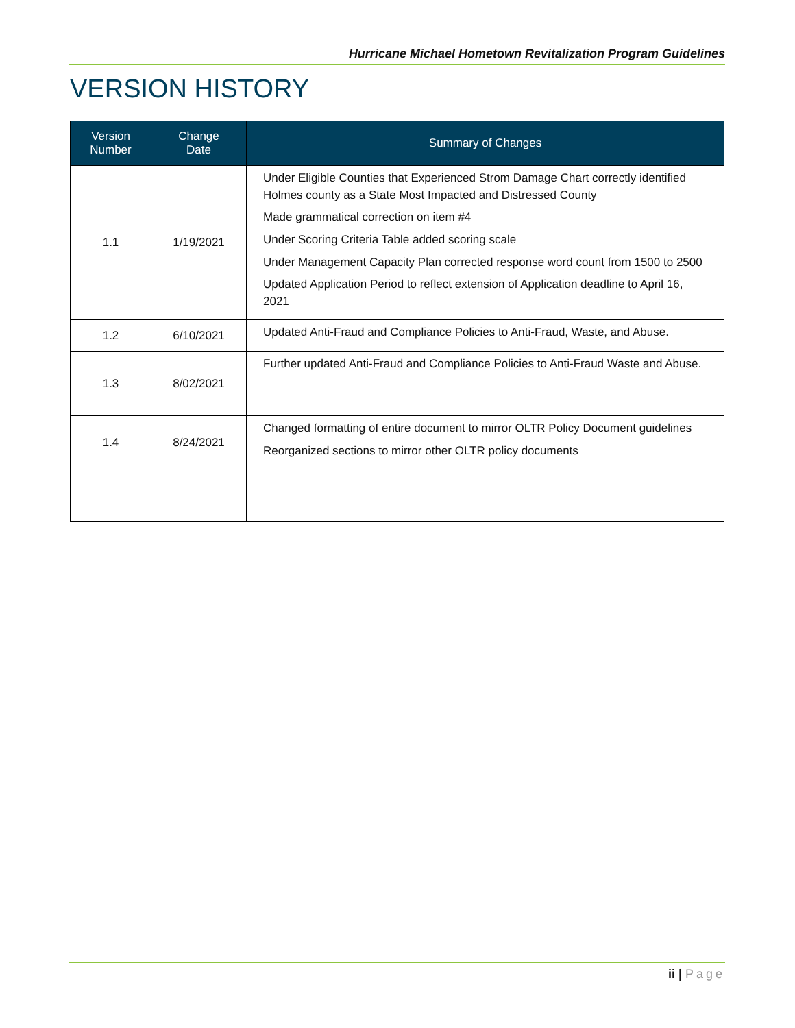Hurricane Michael Hometown Revitalization Program Guidelines
VERSION HISTORY
| Version Number | Change Date | Summary of Changes |
| --- | --- | --- |
| 1.1 | 1/19/2021 | Under Eligible Counties that Experienced Strom Damage Chart correctly identified Holmes county as a State Most Impacted and Distressed County Made grammatical correction on item #4 Under Scoring Criteria Table added scoring scale Under Management Capacity Plan corrected response word count from 1500 to 2500 Updated Application Period to reflect extension of Application deadline to April 16, 2021 |
| 1.2 | 6/10/2021 | Updated Anti-Fraud and Compliance Policies to Anti-Fraud, Waste, and Abuse. |
| 1.3 | 8/02/2021 | Further updated Anti-Fraud and Compliance Policies to Anti-Fraud Waste and Abuse. |
| 1.4 | 8/24/2021 | Changed formatting of entire document to mirror OLTR Policy Document guidelines Reorganized sections to mirror other OLTR policy documents |
ii | Page